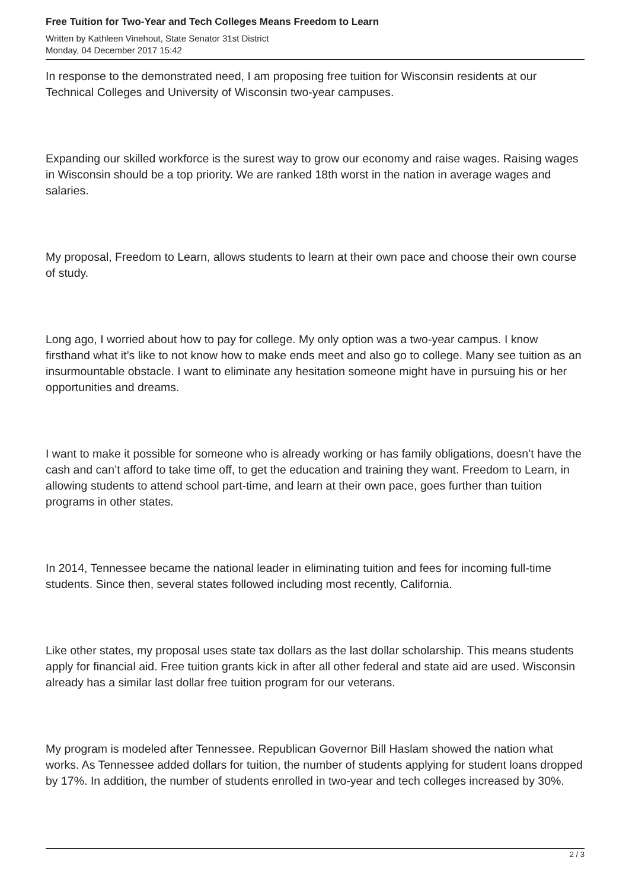Free Tuition for Two-Year and Tech Colleges Means Freedom to Learn
Written by Kathleen Vinehout, State Senator 31st District
Monday, 04 December 2017 15:42
In response to the demonstrated need, I am proposing free tuition for Wisconsin residents at our Technical Colleges and University of Wisconsin two-year campuses.
Expanding our skilled workforce is the surest way to grow our economy and raise wages. Raising wages in Wisconsin should be a top priority. We are ranked 18th worst in the nation in average wages and salaries.
My proposal, Freedom to Learn, allows students to learn at their own pace and choose their own course of study.
Long ago, I worried about how to pay for college. My only option was a two-year campus. I know firsthand what it’s like to not know how to make ends meet and also go to college. Many see tuition as an insurmountable obstacle. I want to eliminate any hesitation someone might have in pursuing his or her opportunities and dreams.
I want to make it possible for someone who is already working or has family obligations, doesn’t have the cash and can’t afford to take time off, to get the education and training they want. Freedom to Learn, in allowing students to attend school part-time, and learn at their own pace, goes further than tuition programs in other states.
In 2014, Tennessee became the national leader in eliminating tuition and fees for incoming full-time students. Since then, several states followed including most recently, California.
Like other states, my proposal uses state tax dollars as the last dollar scholarship. This means students apply for financial aid. Free tuition grants kick in after all other federal and state aid are used. Wisconsin already has a similar last dollar free tuition program for our veterans.
My program is modeled after Tennessee. Republican Governor Bill Haslam showed the nation what works. As Tennessee added dollars for tuition, the number of students applying for student loans dropped by 17%. In addition, the number of students enrolled in two-year and tech colleges increased by 30%.
2 / 3